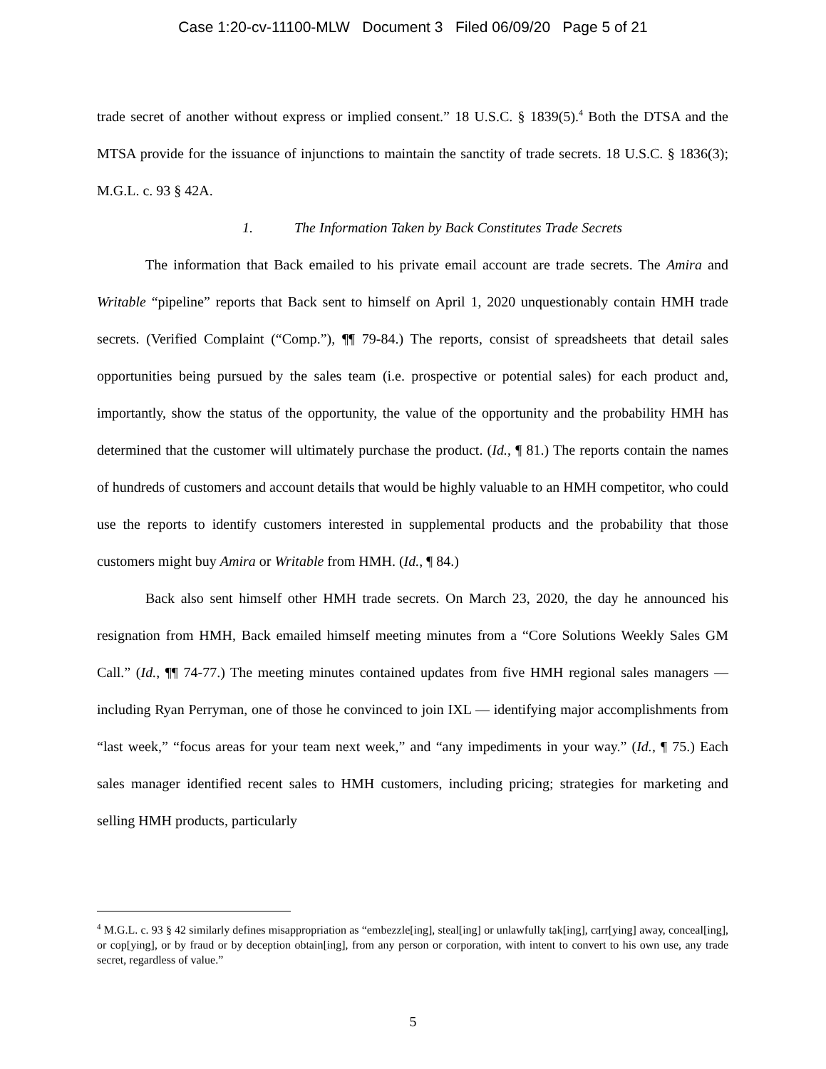Case 1:20-cv-11100-MLW Document 3 Filed 06/09/20 Page 5 of 21
trade secret of another without express or implied consent.” 18 U.S.C. § 1839(5).<sup>4</sup> Both the DTSA and the MTSA provide for the issuance of injunctions to maintain the sanctity of trade secrets. 18 U.S.C. § 1836(3); M.G.L. c. 93 § 42A.
1. The Information Taken by Back Constitutes Trade Secrets
The information that Back emailed to his private email account are trade secrets. The Amira and Writable “pipeline” reports that Back sent to himself on April 1, 2020 unquestionably contain HMH trade secrets. (Verified Complaint (“Comp.”), ¶¶ 79-84.) The reports, consist of spreadsheets that detail sales opportunities being pursued by the sales team (i.e. prospective or potential sales) for each product and, importantly, show the status of the opportunity, the value of the opportunity and the probability HMH has determined that the customer will ultimately purchase the product. (Id., ¶ 81.) The reports contain the names of hundreds of customers and account details that would be highly valuable to an HMH competitor, who could use the reports to identify customers interested in supplemental products and the probability that those customers might buy Amira or Writable from HMH. (Id., ¶ 84.)
Back also sent himself other HMH trade secrets. On March 23, 2020, the day he announced his resignation from HMH, Back emailed himself meeting minutes from a “Core Solutions Weekly Sales GM Call.” (Id., ¶¶ 74-77.) The meeting minutes contained updates from five HMH regional sales managers — including Ryan Perryman, one of those he convinced to join IXL — identifying major accomplishments from “last week,” “focus areas for your team next week,” and “any impediments in your way.” (Id., ¶ 75.) Each sales manager identified recent sales to HMH customers, including pricing; strategies for marketing and selling HMH products, particularly
<sup>4</sup> M.G.L. c. 93 § 42 similarly defines misappropriation as “embezzle[ing], steal[ing] or unlawfully tak[ing], carr[ying] away, conceal[ing], or cop[ying], or by fraud or by deception obtain[ing], from any person or corporation, with intent to convert to his own use, any trade secret, regardless of value.”
5